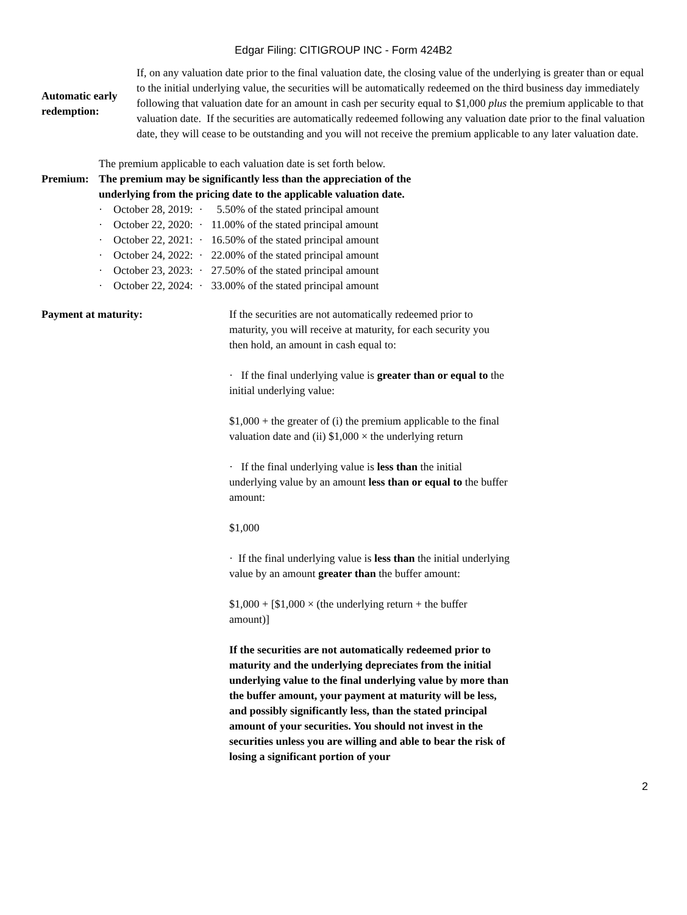Edgar Filing: CITIGROUP INC - Form 424B2
| Automatic early redemption: | If, on any valuation date prior to the final valuation date, the closing value of the underlying is greater than or equal to the initial underlying value, the securities will be automatically redeemed on the third business day immediately following that valuation date for an amount in cash per security equal to $1,000 plus the premium applicable to that valuation date. If the securities are automatically redeemed following any valuation date prior to the final valuation date, they will cease to be outstanding and you will not receive the premium applicable to any later valuation date. |
| Premium: | The premium applicable to each valuation date is set forth below. The premium may be significantly less than the appreciation of the underlying from the pricing date to the applicable valuation date. |
| · October 28, 2019: | · | 5.50% of the stated principal amount |
| · October 22, 2020: | · | 11.00% of the stated principal amount |
| · October 22, 2021: | · | 16.50% of the stated principal amount |
| · October 24, 2022: | · | 22.00% of the stated principal amount |
| · October 23, 2023: | · | 27.50% of the stated principal amount |
| · October 22, 2024: | · | 33.00% of the stated principal amount |
Payment at maturity: If the securities are not automatically redeemed prior to maturity, you will receive at maturity, for each security you then hold, an amount in cash equal to:
· If the final underlying value is greater than or equal to the initial underlying value:
$1,000 + the greater of (i) the premium applicable to the final valuation date and (ii) $1,000 × the underlying return
· If the final underlying value is less than the initial underlying value by an amount less than or equal to the buffer amount:
$1,000
· If the final underlying value is less than the initial underlying value by an amount greater than the buffer amount:
$1,000 + [$1,000 × (the underlying return + the buffer amount)]
If the securities are not automatically redeemed prior to maturity and the underlying depreciates from the initial underlying value to the final underlying value by more than the buffer amount, your payment at maturity will be less, and possibly significantly less, than the stated principal amount of your securities. You should not invest in the securities unless you are willing and able to bear the risk of losing a significant portion of your
2